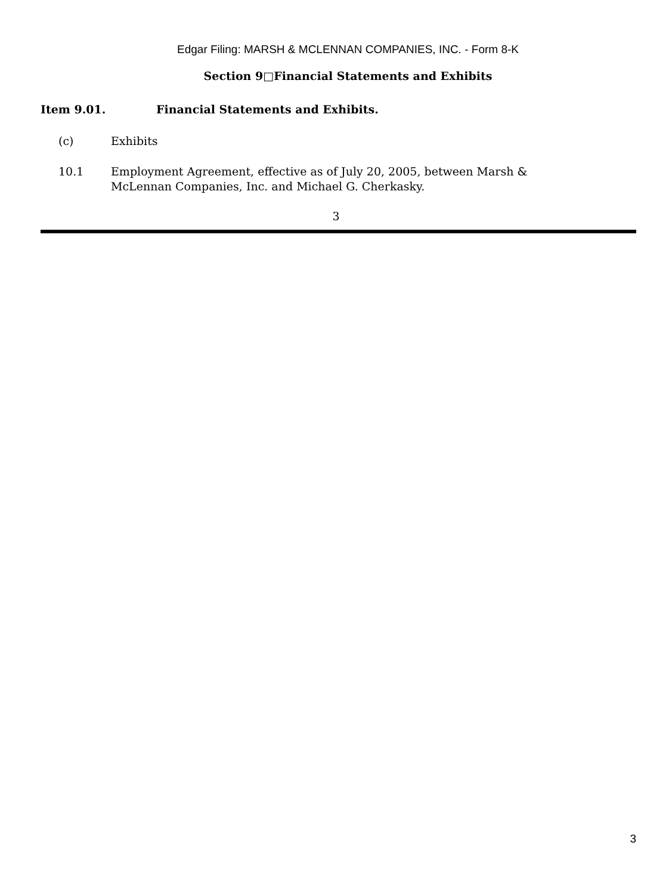Edgar Filing: MARSH & MCLENNAN COMPANIES, INC. - Form 8-K
Section 9□Financial Statements and Exhibits
Item 9.01. Financial Statements and Exhibits.
(c) Exhibits
10.1 Employment Agreement, effective as of July 20, 2005, between Marsh &
McLennan Companies, Inc. and Michael G. Cherkasky.
3
3